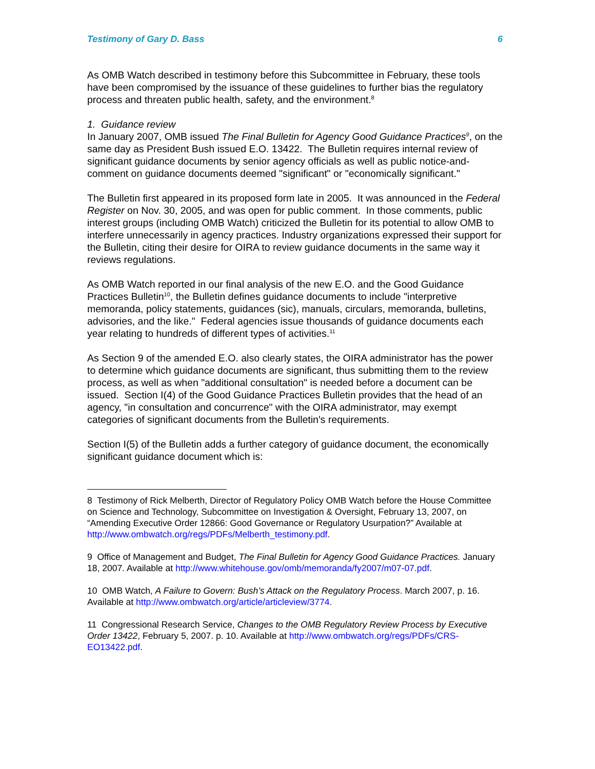Testimony of Gary D. Bass 6
As OMB Watch described in testimony before this Subcommittee in February, these tools have been compromised by the issuance of these guidelines to further bias the regulatory process and threaten public health, safety, and the environment.<sup>8</sup>
1. Guidance review
In January 2007, OMB issued The Final Bulletin for Agency Good Guidance Practices<sup>9</sup>, on the same day as President Bush issued E.O. 13422. The Bulletin requires internal review of significant guidance documents by senior agency officials as well as public notice-and-comment on guidance documents deemed "significant" or "economically significant."
The Bulletin first appeared in its proposed form late in 2005. It was announced in the Federal Register on Nov. 30, 2005, and was open for public comment. In those comments, public interest groups (including OMB Watch) criticized the Bulletin for its potential to allow OMB to interfere unnecessarily in agency practices. Industry organizations expressed their support for the Bulletin, citing their desire for OIRA to review guidance documents in the same way it reviews regulations.
As OMB Watch reported in our final analysis of the new E.O. and the Good Guidance Practices Bulletin<sup>10</sup>, the Bulletin defines guidance documents to include "interpretive memoranda, policy statements, guidances (sic), manuals, circulars, memoranda, bulletins, advisories, and the like." Federal agencies issue thousands of guidance documents each year relating to hundreds of different types of activities.<sup>11</sup>
As Section 9 of the amended E.O. also clearly states, the OIRA administrator has the power to determine which guidance documents are significant, thus submitting them to the review process, as well as when "additional consultation" is needed before a document can be issued. Section I(4) of the Good Guidance Practices Bulletin provides that the head of an agency, "in consultation and concurrence" with the OIRA administrator, may exempt categories of significant documents from the Bulletin's requirements.
Section I(5) of the Bulletin adds a further category of guidance document, the economically significant guidance document which is:
8 Testimony of Rick Melberth, Director of Regulatory Policy OMB Watch before the House Committee on Science and Technology, Subcommittee on Investigation & Oversight, February 13, 2007, on “Amending Executive Order 12866: Good Governance or Regulatory Usurpation?” Available at http://www.ombwatch.org/regs/PDFs/Melberth_testimony.pdf.
9 Office of Management and Budget, The Final Bulletin for Agency Good Guidance Practices. January 18, 2007. Available at http://www.whitehouse.gov/omb/memoranda/fy2007/m07-07.pdf.
10 OMB Watch, A Failure to Govern: Bush’s Attack on the Regulatory Process. March 2007, p. 16. Available at http://www.ombwatch.org/article/articleview/3774.
11 Congressional Research Service, Changes to the OMB Regulatory Review Process by Executive Order 13422, February 5, 2007. p. 10. Available at http://www.ombwatch.org/regs/PDFs/CRS-EO13422.pdf.